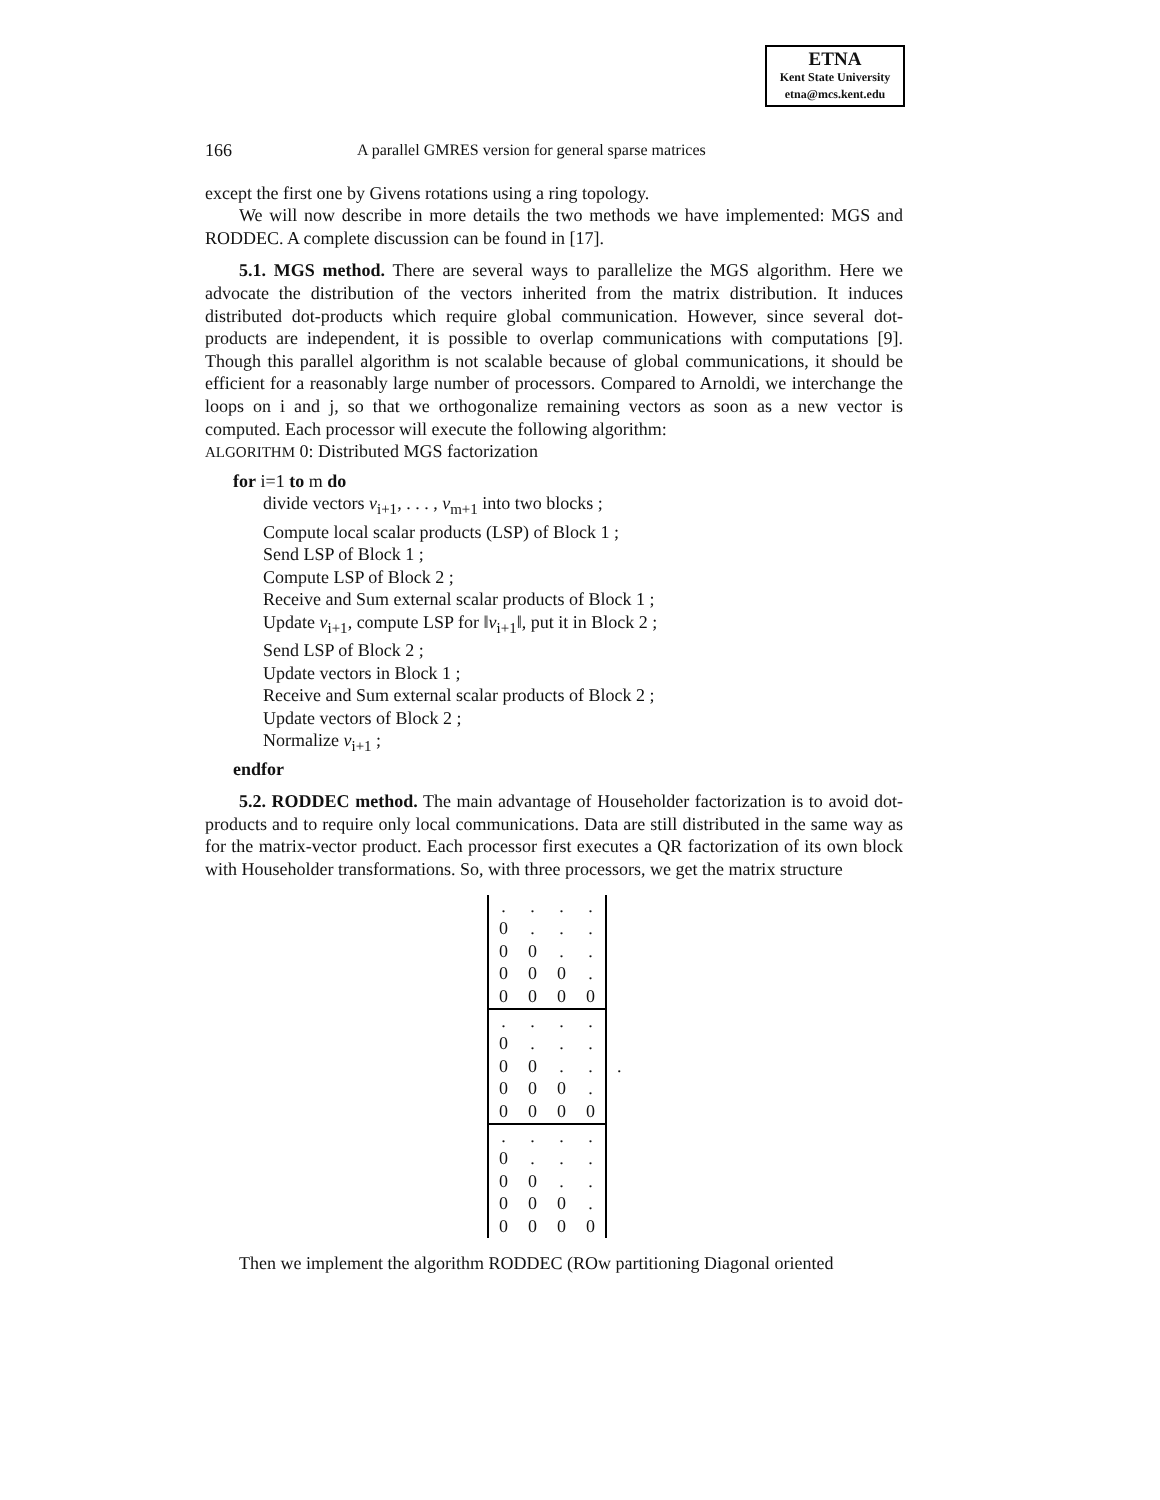ETNA
Kent State University
etna@mcs.kent.edu
166 A parallel GMRES version for general sparse matrices
except the first one by Givens rotations using a ring topology.
We will now describe in more details the two methods we have implemented: MGS and RODDEC. A complete discussion can be found in [17].
5.1. MGS method. There are several ways to parallelize the MGS algorithm. Here we advocate the distribution of the vectors inherited from the matrix distribution. It induces distributed dot-products which require global communication. However, since several dot-products are independent, it is possible to overlap communications with computations [9]. Though this parallel algorithm is not scalable because of global communications, it should be efficient for a reasonably large number of processors. Compared to Arnoldi, we interchange the loops on i and j, so that we orthogonalize remaining vectors as soon as a new vector is computed. Each processor will execute the following algorithm:
ALGORITHM 0: Distributed MGS factorization
for i=1 to m do
divide vectors v<sub>i+1</sub>, . . . , v<sub>m+1</sub> into two blocks ;
Compute local scalar products (LSP) of Block 1 ;
Send LSP of Block 1 ;
Compute LSP of Block 2 ;
Receive and Sum external scalar products of Block 1 ;
Update v<sub>i+1</sub>, compute LSP for ‖v<sub>i+1</sub>‖, put it in Block 2 ;
Send LSP of Block 2 ;
Update vectors in Block 1 ;
Receive and Sum external scalar products of Block 2 ;
Update vectors of Block 2 ;
Normalize v<sub>i+1</sub> ;
endfor
5.2. RODDEC method. The main advantage of Householder factorization is to avoid dot-products and to require only local communications. Data are still distributed in the same way as for the matrix-vector product. Each processor first executes a QR factorization of its own block with Householder transformations. So, with three processors, we get the matrix structure
| . | . | . | . |
| 0 | . | . | . |
| 0 | 0 | . | . |
| 0 | 0 | 0 | . |
| 0 | 0 | 0 | 0 |
| . | . | . | . |
| 0 | . | . | . |
| 0 | 0 | . | . |
| 0 | 0 | 0 | . |
| 0 | 0 | 0 | 0 |
| . | . | . | . |
| 0 | . | . | . |
| 0 | 0 | . | . |
| 0 | 0 | 0 | . |
| 0 | 0 | 0 | 0 |
.
Then we implement the algorithm RODDEC (ROw partitioning Diagonal oriented